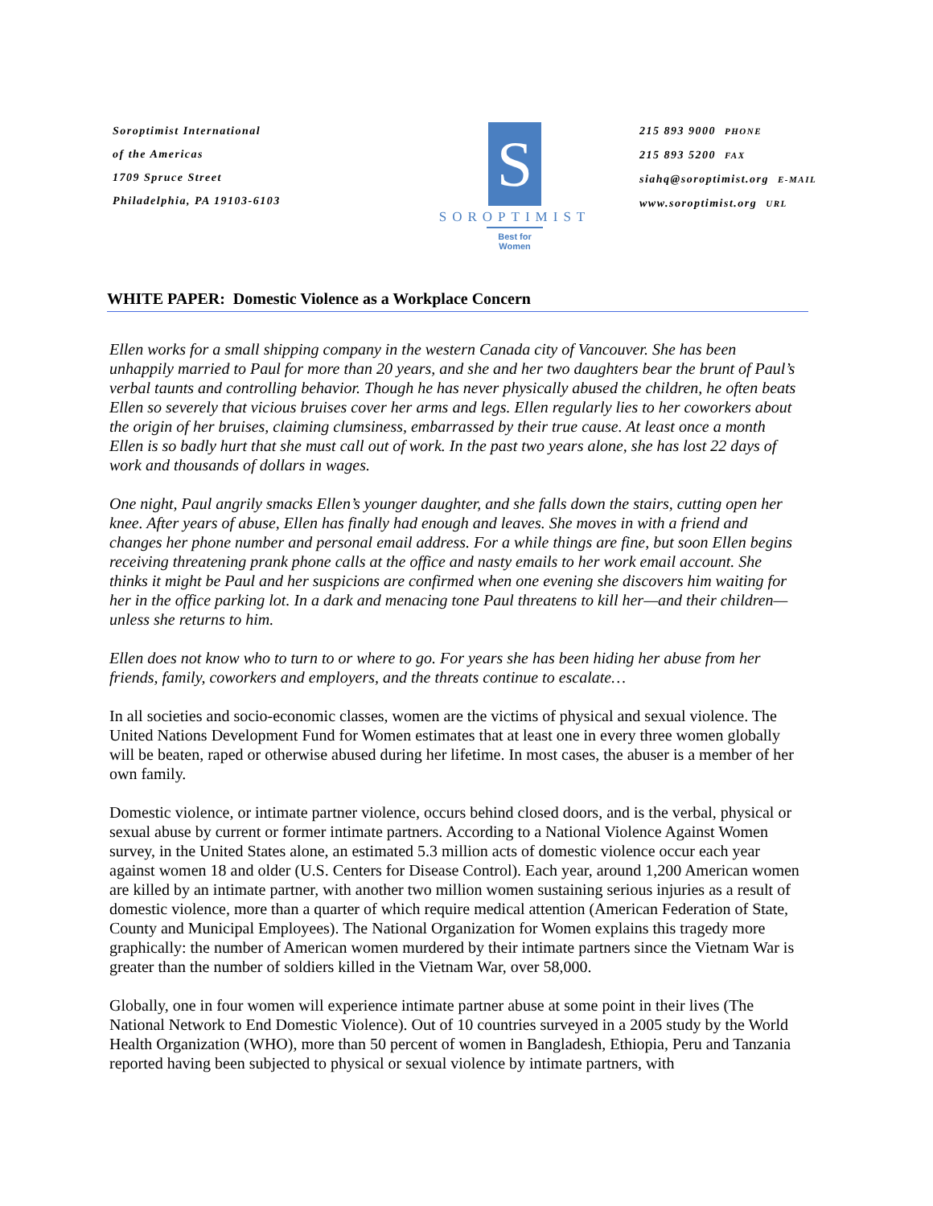Soroptimist International
of the Americas
1709 Spruce Street
Philadelphia, PA 19103-6103
S
SOROPTIMIST
Best for Women
215 893 9000 PHONE
215 893 5200 FAX
siahq@soroptimist.org E-MAIL
www.soroptimist.org URL
WHITE PAPER: Domestic Violence as a Workplace Concern
Ellen works for a small shipping company in the western Canada city of Vancouver. She has been unhappily married to Paul for more than 20 years, and she and her two daughters bear the brunt of Paul’s verbal taunts and controlling behavior. Though he has never physically abused the children, he often beats Ellen so severely that vicious bruises cover her arms and legs. Ellen regularly lies to her coworkers about the origin of her bruises, claiming clumsiness, embarrassed by their true cause. At least once a month Ellen is so badly hurt that she must call out of work. In the past two years alone, she has lost 22 days of work and thousands of dollars in wages.
One night, Paul angrily smacks Ellen’s younger daughter, and she falls down the stairs, cutting open her knee. After years of abuse, Ellen has finally had enough and leaves. She moves in with a friend and changes her phone number and personal email address. For a while things are fine, but soon Ellen begins receiving threatening prank phone calls at the office and nasty emails to her work email account. She thinks it might be Paul and her suspicions are confirmed when one evening she discovers him waiting for her in the office parking lot. In a dark and menacing tone Paul threatens to kill her—and their children— unless she returns to him.
Ellen does not know who to turn to or where to go. For years she has been hiding her abuse from her friends, family, coworkers and employers, and the threats continue to escalate…
In all societies and socio-economic classes, women are the victims of physical and sexual violence. The United Nations Development Fund for Women estimates that at least one in every three women globally will be beaten, raped or otherwise abused during her lifetime. In most cases, the abuser is a member of her own family.
Domestic violence, or intimate partner violence, occurs behind closed doors, and is the verbal, physical or sexual abuse by current or former intimate partners. According to a National Violence Against Women survey, in the United States alone, an estimated 5.3 million acts of domestic violence occur each year against women 18 and older (U.S. Centers for Disease Control). Each year, around 1,200 American women are killed by an intimate partner, with another two million women sustaining serious injuries as a result of domestic violence, more than a quarter of which require medical attention (American Federation of State, County and Municipal Employees). The National Organization for Women explains this tragedy more graphically: the number of American women murdered by their intimate partners since the Vietnam War is greater than the number of soldiers killed in the Vietnam War, over 58,000.
Globally, one in four women will experience intimate partner abuse at some point in their lives (The National Network to End Domestic Violence). Out of 10 countries surveyed in a 2005 study by the World Health Organization (WHO), more than 50 percent of women in Bangladesh, Ethiopia, Peru and Tanzania reported having been subjected to physical or sexual violence by intimate partners, with